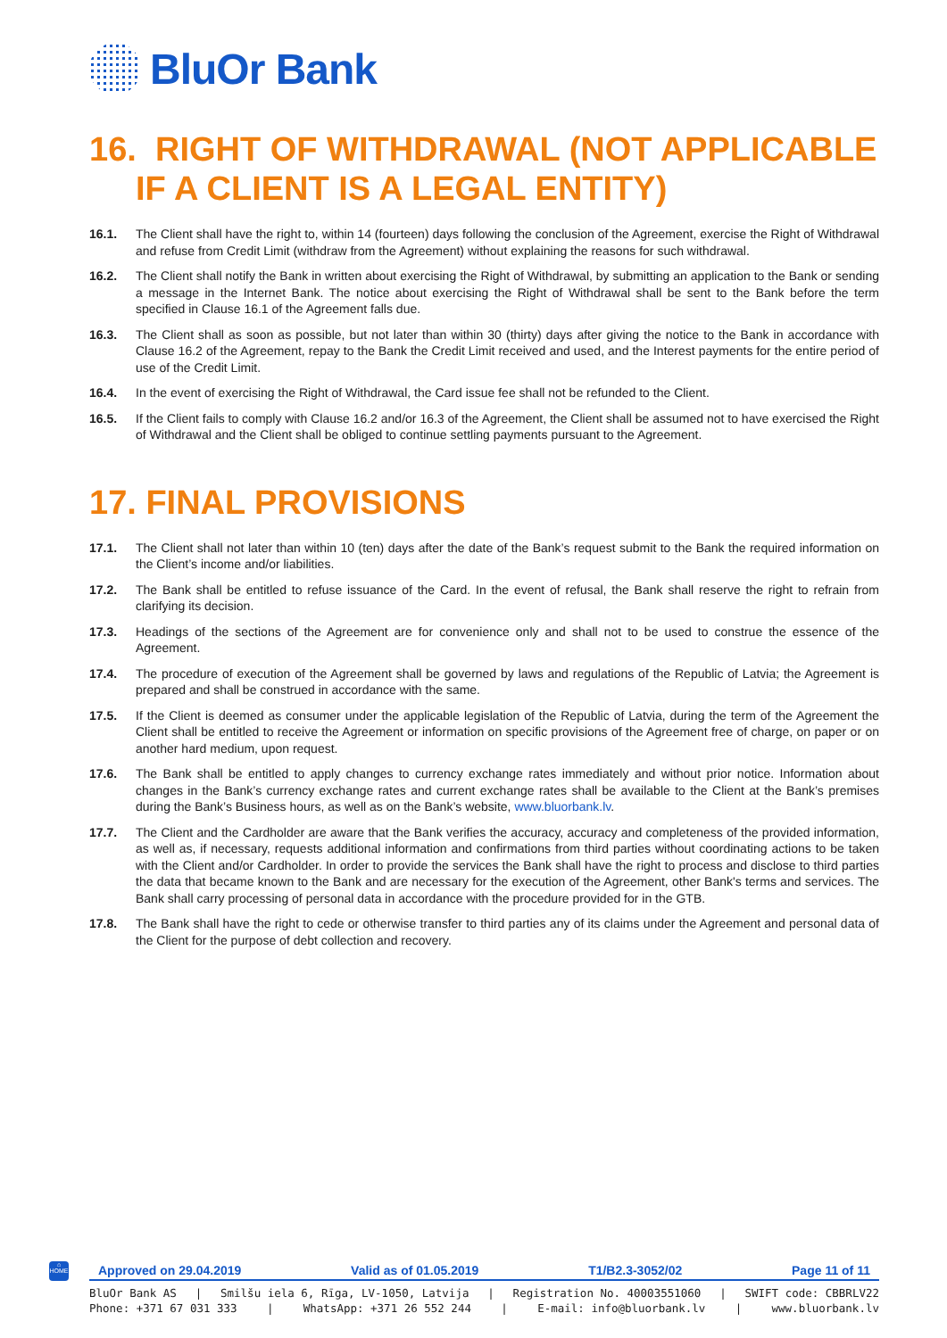BluOr Bank
16. RIGHT OF WITHDRAWAL (NOT APPLICABLE IF A CLIENT IS A LEGAL ENTITY)
16.1. The Client shall have the right to, within 14 (fourteen) days following the conclusion of the Agreement, exercise the Right of Withdrawal and refuse from Credit Limit (withdraw from the Agreement) without explaining the reasons for such withdrawal.
16.2. The Client shall notify the Bank in written about exercising the Right of Withdrawal, by submitting an application to the Bank or sending a message in the Internet Bank. The notice about exercising the Right of Withdrawal shall be sent to the Bank before the term specified in Clause 16.1 of the Agreement falls due.
16.3. The Client shall as soon as possible, but not later than within 30 (thirty) days after giving the notice to the Bank in accordance with Clause 16.2 of the Agreement, repay to the Bank the Credit Limit received and used, and the Interest payments for the entire period of use of the Credit Limit.
16.4. In the event of exercising the Right of Withdrawal, the Card issue fee shall not be refunded to the Client.
16.5. If the Client fails to comply with Clause 16.2 and/or 16.3 of the Agreement, the Client shall be assumed not to have exercised the Right of Withdrawal and the Client shall be obliged to continue settling payments pursuant to the Agreement.
17. FINAL PROVISIONS
17.1. The Client shall not later than within 10 (ten) days after the date of the Bank’s request submit to the Bank the required information on the Client’s income and/or liabilities.
17.2. The Bank shall be entitled to refuse issuance of the Card. In the event of refusal, the Bank shall reserve the right to refrain from clarifying its decision.
17.3. Headings of the sections of the Agreement are for convenience only and shall not to be used to construe the essence of the Agreement.
17.4. The procedure of execution of the Agreement shall be governed by laws and regulations of the Republic of Latvia; the Agreement is prepared and shall be construed in accordance with the same.
17.5. If the Client is deemed as consumer under the applicable legislation of the Republic of Latvia, during the term of the Agreement the Client shall be entitled to receive the Agreement or information on specific provisions of the Agreement free of charge, on paper or on another hard medium, upon request.
17.6. The Bank shall be entitled to apply changes to currency exchange rates immediately and without prior notice. Information about changes in the Bank’s currency exchange rates and current exchange rates shall be available to the Client at the Bank’s premises during the Bank’s Business hours, as well as on the Bank’s website, www.bluorbank.lv.
17.7. The Client and the Cardholder are aware that the Bank verifies the accuracy, accuracy and completeness of the provided information, as well as, if necessary, requests additional information and confirmations from third parties without coordinating actions to be taken with the Client and/or Cardholder. In order to provide the services the Bank shall have the right to process and disclose to third parties the data that became known to the Bank and are necessary for the execution of the Agreement, other Bank's terms and services. The Bank shall carry processing of personal data in accordance with the procedure provided for in the GTB.
17.8. The Bank shall have the right to cede or otherwise transfer to third parties any of its claims under the Agreement and personal data of the Client for the purpose of debt collection and recovery.
⌂
HOME
Approved on 29.04.2019 Valid as of 01.05.2019 T1/B2.3-3052/02 Page 11 of 11
BluOr Bank AS | Smilšu iela 6, Rīga, LV-1050, Latvija | Registration No. 40003551060 | SWIFT code: CBBRLV22
Phone: +371 67 031 333 | WhatsApp: +371 26 552 244 | E-mail: info@bluorbank.lv | www.bluorbank.lv